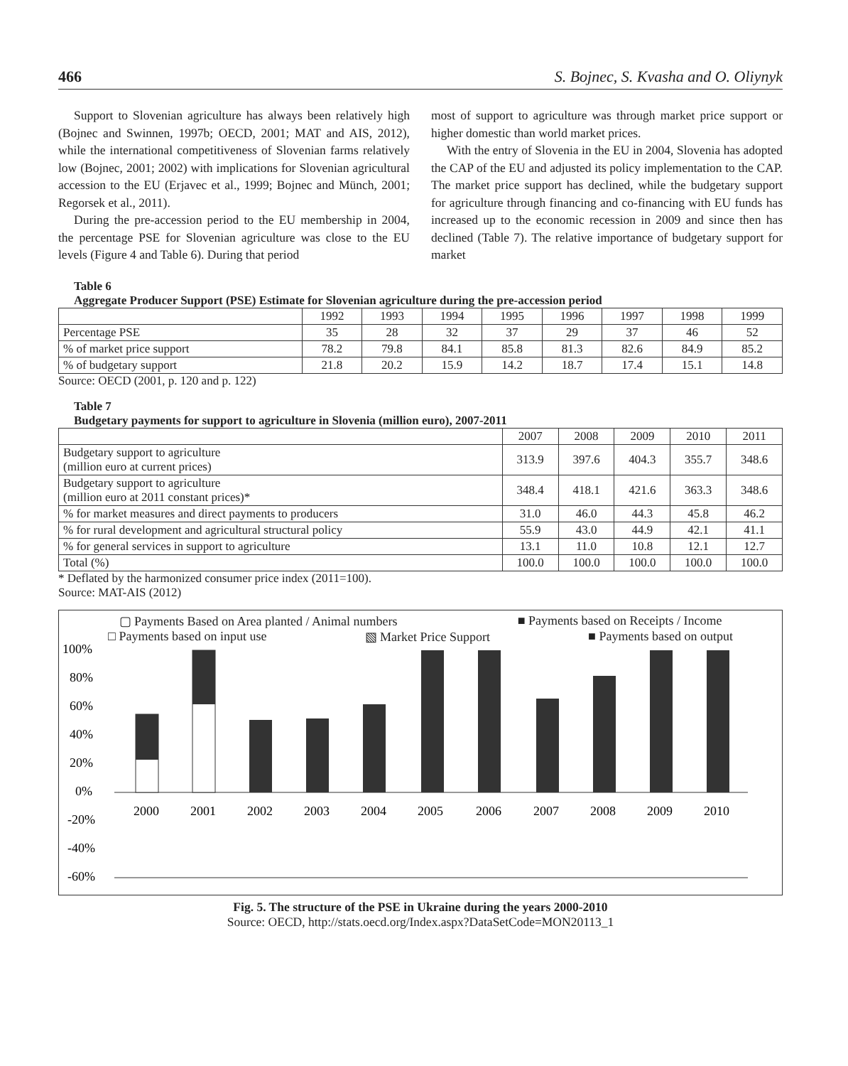466 S. Bojnec, S. Kvasha and O. Oliynyk
Support to Slovenian agriculture has always been relatively high (Bojnec and Swinnen, 1997b; OECD, 2001; MAT and AIS, 2012), while the international competitiveness of Slovenian farms relatively low (Bojnec, 2001; 2002) with implications for Slovenian agricultural accession to the EU (Erjavec et al., 1999; Bojnec and Münch, 2001; Regorsek et al., 2011).
During the pre-accession period to the EU membership in 2004, the percentage PSE for Slovenian agriculture was close to the EU levels (Figure 4 and Table 6). During that period
most of support to agriculture was through market price support or higher domestic than world market prices.
With the entry of Slovenia in the EU in 2004, Slovenia has adopted the CAP of the EU and adjusted its policy implementation to the CAP. The market price support has declined, while the budgetary support for agriculture through financing and co-financing with EU funds has increased up to the economic recession in 2009 and since then has declined (Table 7). The relative importance of budgetary support for market
Table 6
Aggregate Producer Support (PSE) Estimate for Slovenian agriculture during the pre-accession period
| | 1992 | 1993 | 1994 | 1995 | 1996 | 1997 | 1998 | 1999 |
| --- | --- | --- | --- | --- | --- | --- | --- | --- |
| Percentage PSE | 35 | 28 | 32 | 37 | 29 | 37 | 46 | 52 |
| % of market price support | 78.2 | 79.8 | 84.1 | 85.8 | 81.3 | 82.6 | 84.9 | 85.2 |
| % of budgetary support | 21.8 | 20.2 | 15.9 | 14.2 | 18.7 | 17.4 | 15.1 | 14.8 |
Source: OECD (2001, p. 120 and p. 122)
Table 7
Budgetary payments for support to agriculture in Slovenia (million euro), 2007-2011
| | 2007 | 2008 | 2009 | 2010 | 2011 |
| --- | --- | --- | --- | --- | --- |
| Budgetary support to agriculture (million euro at current prices) | 313.9 | 397.6 | 404.3 | 355.7 | 348.6 |
| Budgetary support to agriculture (million euro at 2011 constant prices)* | 348.4 | 418.1 | 421.6 | 363.3 | 348.6 |
| % for market measures and direct payments to producers | 31.0 | 46.0 | 44.3 | 45.8 | 46.2 |
| % for rural development and agricultural structural policy | 55.9 | 43.0 | 44.9 | 42.1 | 41.1 |
| % for general services in support to agriculture | 13.1 | 11.0 | 10.8 | 12.1 | 12.7 |
| Total (%) | 100.0 | 100.0 | 100.0 | 100.0 | 100.0 |
* Deflated by the harmonized consumer price index (2011=100).
Source: MAT-AIS (2012)
▢ Payments Based on Area planted / Animal numbers ■ Payments based on Receipts / Income
□ Payments based on input use ▧ Market Price Support ■ Payments based on output
100%
80%
60%
40%
20%
0%
-20%
-40%
-60%
2000
2001
2002
2003
2004
2005
2006
2007
2008
2009
2010
Fig. 5. The structure of the PSE in Ukraine during the years 2000-2010
Source: OECD, http://stats.oecd.org/Index.aspx?DataSetCode=MON20113_1